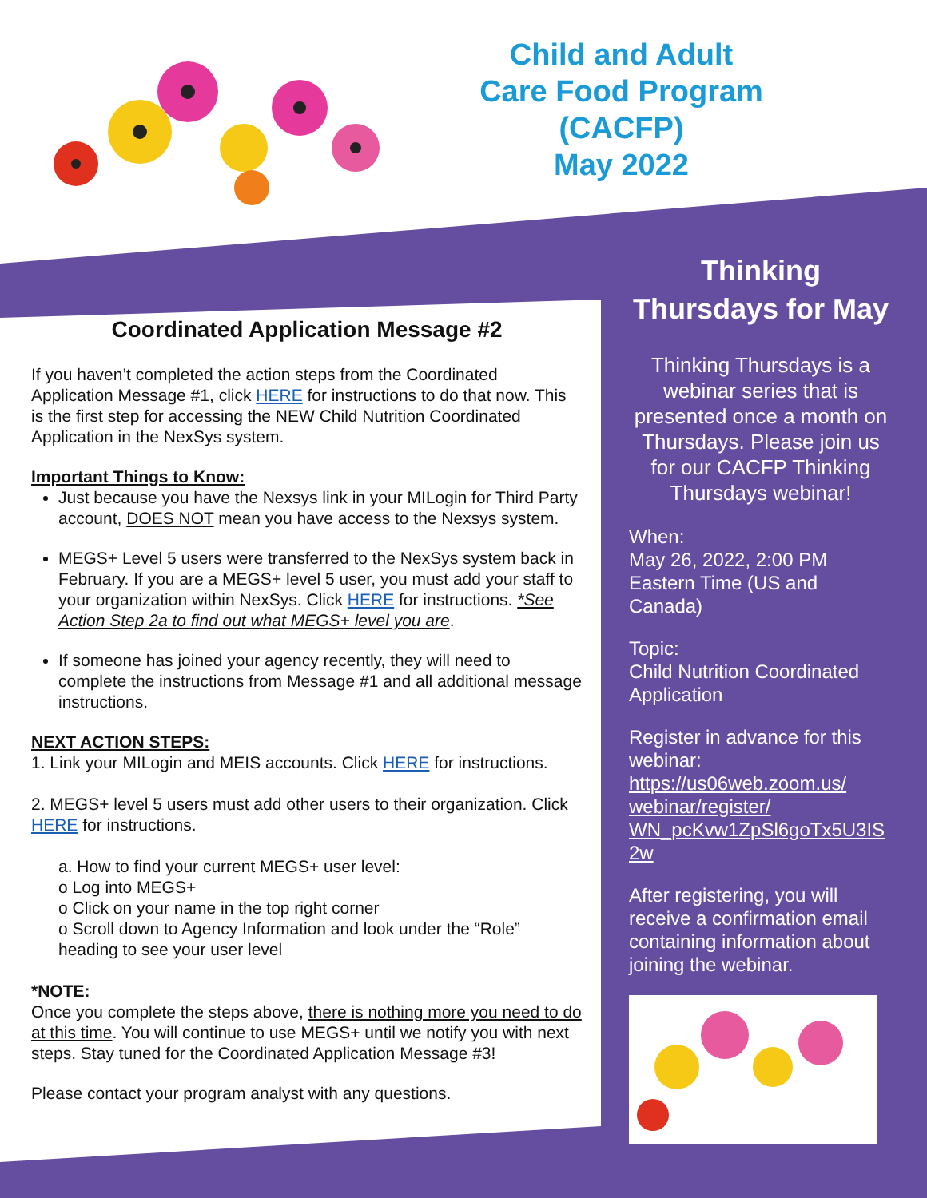Child and Adult
Care Food Program
(CACFP)
May 2022
Coordinated Application Message #2
If you haven’t completed the action steps from the Coordinated Application Message #1, click HERE for instructions to do that now. This is the first step for accessing the NEW Child Nutrition Coordinated Application in the NexSys system.
Important Things to Know:
Just because you have the Nexsys link in your MILogin for Third Party account, DOES NOT mean you have access to the Nexsys system.
MEGS+ Level 5 users were transferred to the NexSys system back in February. If you are a MEGS+ level 5 user, you must add your staff to your organization within NexSys. Click HERE for instructions. *See Action Step 2a to find out what MEGS+ level you are.
If someone has joined your agency recently, they will need to complete the instructions from Message #1 and all additional message instructions.
NEXT ACTION STEPS:
1. Link your MILogin and MEIS accounts. Click HERE for instructions.
2. MEGS+ level 5 users must add other users to their organization. Click HERE for instructions.
a. How to find your current MEGS+ user level:
o Log into MEGS+
o Click on your name in the top right corner
o Scroll down to Agency Information and look under the “Role” heading to see your user level
*NOTE:
Once you complete the steps above, there is nothing more you need to do at this time. You will continue to use MEGS+ until we notify you with next steps. Stay tuned for the Coordinated Application Message #3!
Please contact your program analyst with any questions.
Thinking Thursdays for May
Thinking Thursdays is a webinar series that is presented once a month on Thursdays. Please join us for our CACFP Thinking Thursdays webinar!
When:
May 26, 2022, 2:00 PM Eastern Time (US and Canada)
Topic:
Child Nutrition Coordinated Application
Register in advance for this webinar:
https://us06web.zoom.us/ webinar/register/ WN_pcKvw1ZpSl6goTx5U3IS 2w
After registering, you will receive a confirmation email containing information about joining the webinar.